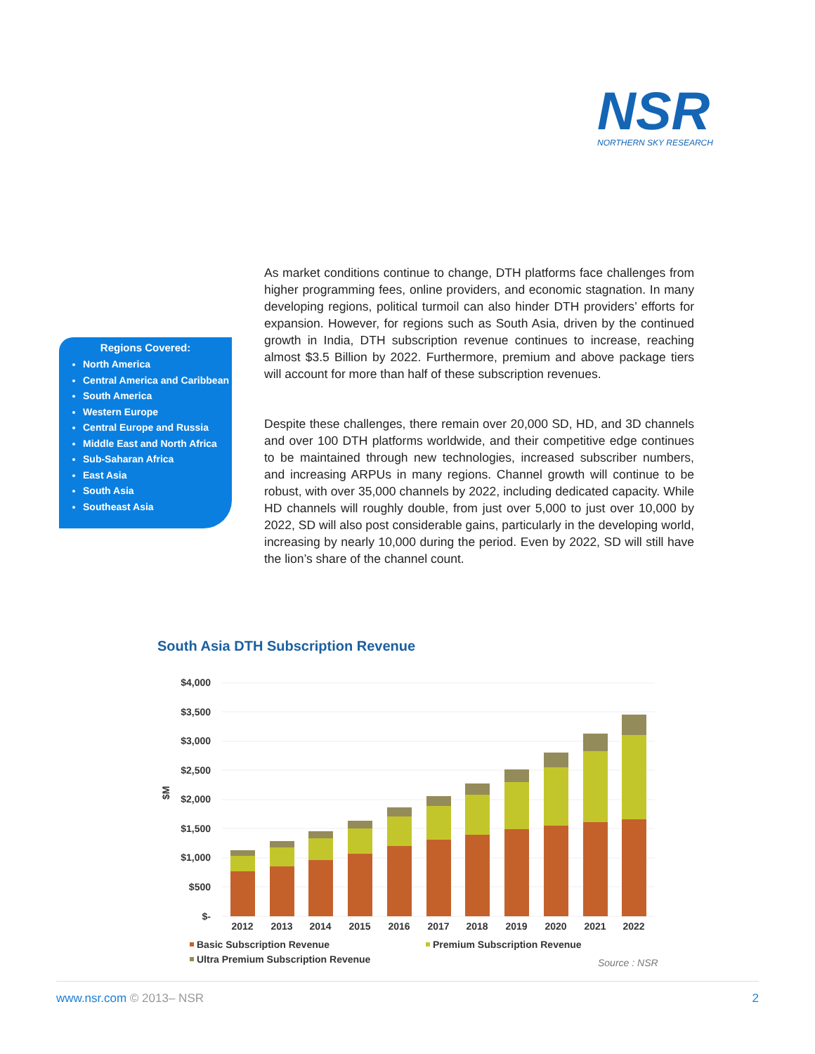NSR
NORTHERN SKY RESEARCH
Regions Covered:
North America
Central America and Caribbean
South America
Western Europe
Central Europe and Russia
Middle East and North Africa
Sub-Saharan Africa
East Asia
South Asia
Southeast Asia
As market conditions continue to change, DTH platforms face challenges from higher programming fees, online providers, and economic stagnation. In many developing regions, political turmoil can also hinder DTH providers’ efforts for expansion. However, for regions such as South Asia, driven by the continued growth in India, DTH subscription revenue continues to increase, reaching almost $3.5 Billion by 2022. Furthermore, premium and above package tiers will account for more than half of these subscription revenues.
Despite these challenges, there remain over 20,000 SD, HD, and 3D channels and over 100 DTH platforms worldwide, and their competitive edge continues to be maintained through new technologies, increased subscriber numbers, and increasing ARPUs in many regions. Channel growth will continue to be robust, with over 35,000 channels by 2022, including dedicated capacity. While HD channels will roughly double, from just over 5,000 to just over 10,000 by 2022, SD will also post considerable gains, particularly in the developing world, increasing by nearly 10,000 during the period. Even by 2022, SD will still have the lion’s share of the channel count.
South Asia DTH Subscription Revenue
$M
$4,000
$3,500
$3,000
$2,500
$2,000
$1,500
$1,000
$500
$-
2012
2013
2014
2015
2016
2017
2018
2019
2020
2021
2022
Basic Subscription Revenue
Premium Subscription Revenue
Ultra Premium Subscription Revenue
Source : NSR
www.nsr.com © 2013– NSR 2